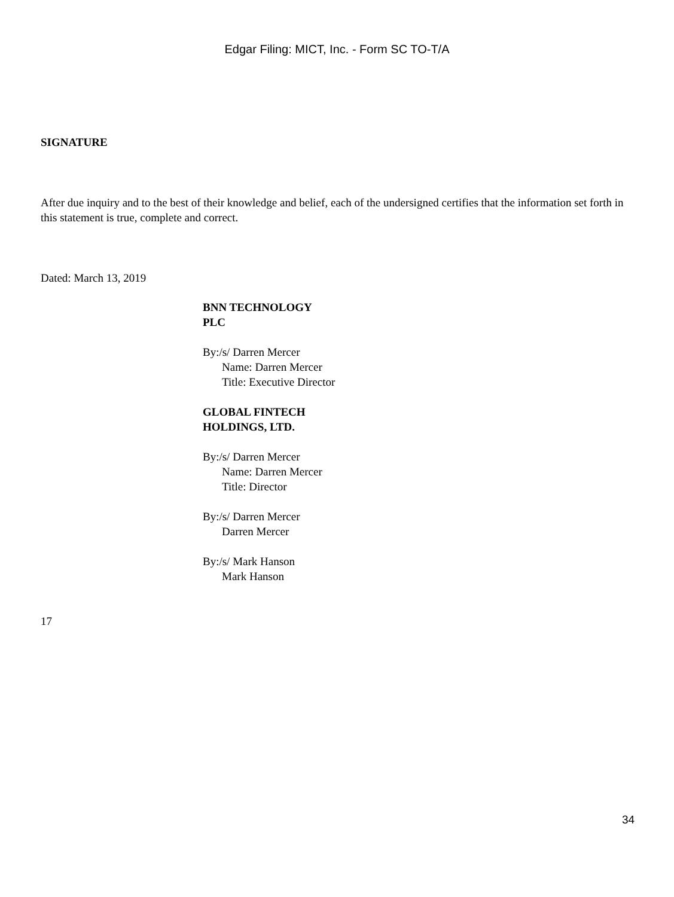Edgar Filing: MICT, Inc. - Form SC TO-T/A
SIGNATURE
After due inquiry and to the best of their knowledge and belief, each of the undersigned certifies that the information set forth in this statement is true, complete and correct.
Dated: March 13, 2019
BNN TECHNOLOGY
PLC
By:/s/ Darren Mercer
Name: Darren Mercer
Title: Executive Director
GLOBAL FINTECH
HOLDINGS, LTD.
By:/s/ Darren Mercer
Name: Darren Mercer
Title: Director
By:/s/ Darren Mercer
Darren Mercer
By:/s/ Mark Hanson
Mark Hanson
17
34